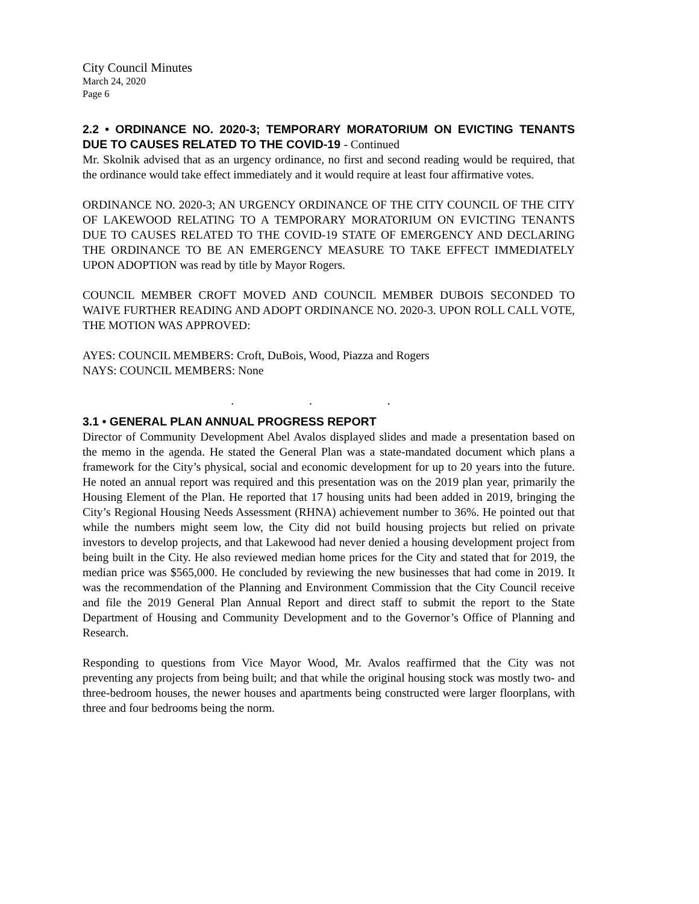City Council Minutes
March 24, 2020
Page 6
2.2 • ORDINANCE NO. 2020-3; TEMPORARY MORATORIUM ON EVICTING TENANTS DUE TO CAUSES RELATED TO THE COVID-19 - Continued
Mr. Skolnik advised that as an urgency ordinance, no first and second reading would be required, that the ordinance would take effect immediately and it would require at least four affirmative votes.
ORDINANCE NO. 2020-3; AN URGENCY ORDINANCE OF THE CITY COUNCIL OF THE CITY OF LAKEWOOD RELATING TO A TEMPORARY MORATORIUM ON EVICTING TENANTS DUE TO CAUSES RELATED TO THE COVID-19 STATE OF EMERGENCY AND DECLARING THE ORDINANCE TO BE AN EMERGENCY MEASURE TO TAKE EFFECT IMMEDIATELY UPON ADOPTION was read by title by Mayor Rogers.
COUNCIL MEMBER CROFT MOVED AND COUNCIL MEMBER DUBOIS SECONDED TO WAIVE FURTHER READING AND ADOPT ORDINANCE NO. 2020-3. UPON ROLL CALL VOTE, THE MOTION WAS APPROVED:
AYES: COUNCIL MEMBERS: Croft, DuBois, Wood, Piazza and Rogers
NAYS: COUNCIL MEMBERS: None
. . .
3.1 • GENERAL PLAN ANNUAL PROGRESS REPORT
Director of Community Development Abel Avalos displayed slides and made a presentation based on the memo in the agenda. He stated the General Plan was a state-mandated document which plans a framework for the City’s physical, social and economic development for up to 20 years into the future. He noted an annual report was required and this presentation was on the 2019 plan year, primarily the Housing Element of the Plan. He reported that 17 housing units had been added in 2019, bringing the City’s Regional Housing Needs Assessment (RHNA) achievement number to 36%. He pointed out that while the numbers might seem low, the City did not build housing projects but relied on private investors to develop projects, and that Lakewood had never denied a housing development project from being built in the City. He also reviewed median home prices for the City and stated that for 2019, the median price was $565,000. He concluded by reviewing the new businesses that had come in 2019. It was the recommendation of the Planning and Environment Commission that the City Council receive and file the 2019 General Plan Annual Report and direct staff to submit the report to the State Department of Housing and Community Development and to the Governor’s Office of Planning and Research.
Responding to questions from Vice Mayor Wood, Mr. Avalos reaffirmed that the City was not preventing any projects from being built; and that while the original housing stock was mostly two- and three-bedroom houses, the newer houses and apartments being constructed were larger floorplans, with three and four bedrooms being the norm.